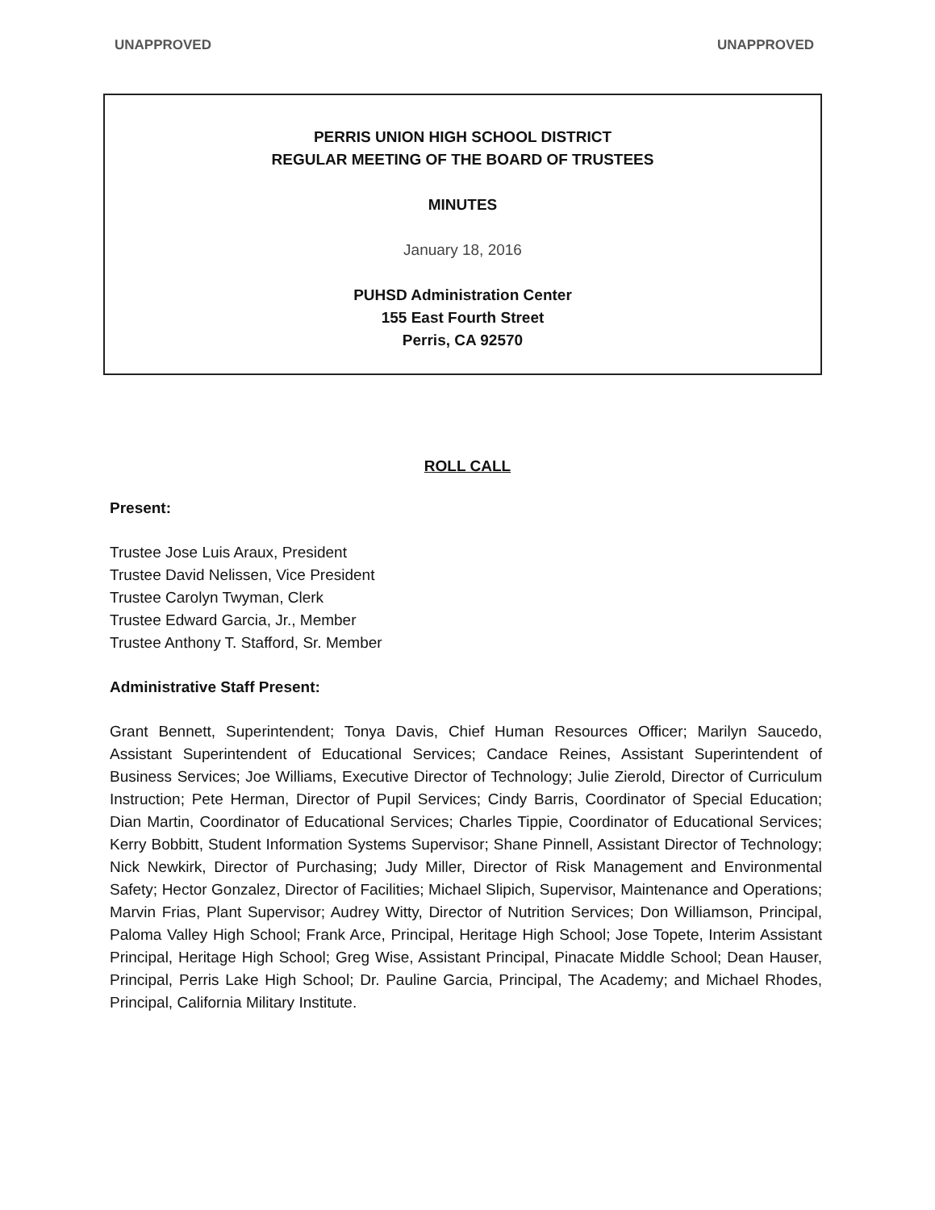UNAPPROVED UNAPPROVED
PERRIS UNION HIGH SCHOOL DISTRICT
REGULAR MEETING OF THE BOARD OF TRUSTEES
MINUTES
January 18, 2016
PUHSD Administration Center
155 East Fourth Street
Perris, CA 92570
ROLL CALL
Present:
Trustee Jose Luis Araux, President
Trustee David Nelissen, Vice President
Trustee Carolyn Twyman, Clerk
Trustee Edward Garcia, Jr., Member
Trustee Anthony T. Stafford, Sr. Member
Administrative Staff Present:
Grant Bennett, Superintendent; Tonya Davis, Chief Human Resources Officer; Marilyn Saucedo, Assistant Superintendent of Educational Services; Candace Reines, Assistant Superintendent of Business Services; Joe Williams, Executive Director of Technology; Julie Zierold, Director of Curriculum Instruction; Pete Herman, Director of Pupil Services; Cindy Barris, Coordinator of Special Education; Dian Martin, Coordinator of Educational Services; Charles Tippie, Coordinator of Educational Services; Kerry Bobbitt, Student Information Systems Supervisor; Shane Pinnell, Assistant Director of Technology; Nick Newkirk, Director of Purchasing; Judy Miller, Director of Risk Management and Environmental Safety; Hector Gonzalez, Director of Facilities; Michael Slipich, Supervisor, Maintenance and Operations; Marvin Frias, Plant Supervisor; Audrey Witty, Director of Nutrition Services; Don Williamson, Principal, Paloma Valley High School; Frank Arce, Principal, Heritage High School; Jose Topete, Interim Assistant Principal, Heritage High School; Greg Wise, Assistant Principal, Pinacate Middle School; Dean Hauser, Principal, Perris Lake High School; Dr. Pauline Garcia, Principal, The Academy; and Michael Rhodes, Principal, California Military Institute.